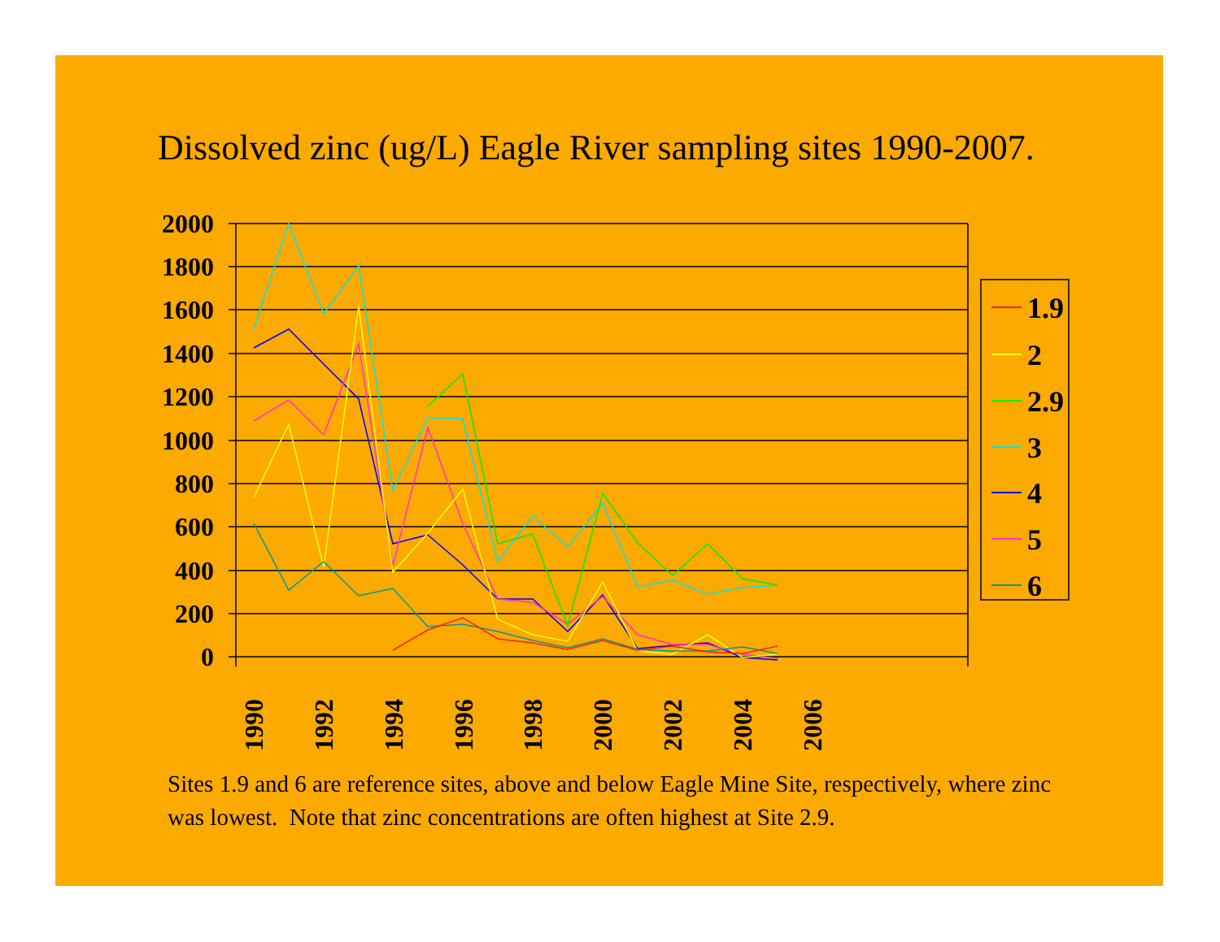Dissolved zinc (ug/L) Eagle River sampling sites 1990-2007.
2000
1800
1600
1400
1200
1000
800
600
400
200
0
1990
1992
1994
1996
1998
2000
2002
2004
2006
1.9
2
2.9
3
4
5
6
Sites 1.9 and 6 are reference sites, above and below Eagle Mine Site, respectively, where zinc was lowest. Note that zinc concentrations are often highest at Site 2.9.